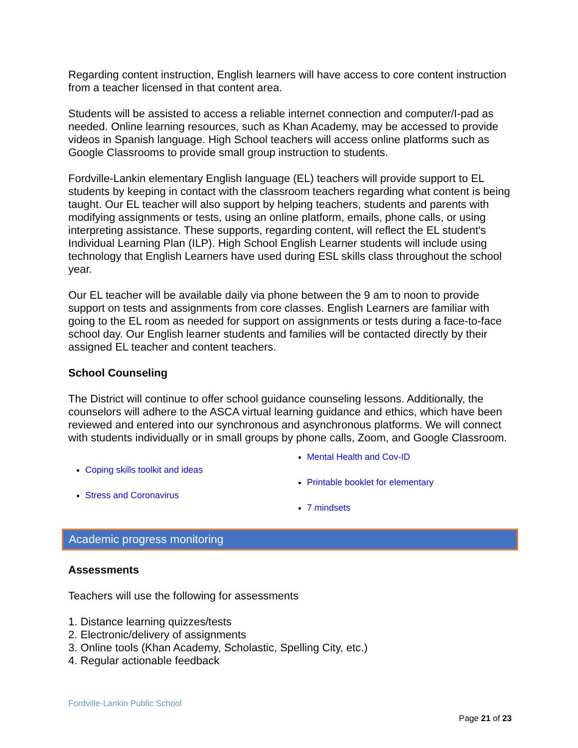Regarding content instruction, English learners will have access to core content instruction from a teacher licensed in that content area.
Students will be assisted to access a reliable internet connection and computer/I-pad as needed. Online learning resources, such as Khan Academy, may be accessed to provide videos in Spanish language. High School teachers will access online platforms such as Google Classrooms to provide small group instruction to students.
Fordville-Lankin elementary English language (EL) teachers will provide support to EL students by keeping in contact with the classroom teachers regarding what content is being taught. Our EL teacher will also support by helping teachers, students and parents with modifying assignments or tests, using an online platform, emails, phone calls, or using interpreting assistance. These supports, regarding content, will reflect the EL student's Individual Learning Plan (ILP). High School English Learner students will include using technology that English Learners have used during ESL skills class throughout the school year.
Our EL teacher will be available daily via phone between the 9 am to noon to provide support on tests and assignments from core classes. English Learners are familiar with going to the EL room as needed for support on assignments or tests during a face-to-face school day. Our English learner students and families will be contacted directly by their assigned EL teacher and content teachers.
School Counseling
The District will continue to offer school guidance counseling lessons. Additionally, the counselors will adhere to the ASCA virtual learning guidance and ethics, which have been reviewed and entered into our synchronous and asynchronous platforms. We will connect with students individually or in small groups by phone calls, Zoom, and Google Classroom.
Coping skills toolkit and ideas
Stress and Coronavirus
Mental Health and Cov-ID
Printable booklet for elementary
7 mindsets
Academic progress monitoring
Assessments
Teachers will use the following for assessments
1. Distance learning quizzes/tests
2. Electronic/delivery of assignments
3. Online tools (Khan Academy, Scholastic, Spelling City, etc.)
4. Regular actionable feedback
Fordville-Lankin Public School
Page 21 of 23